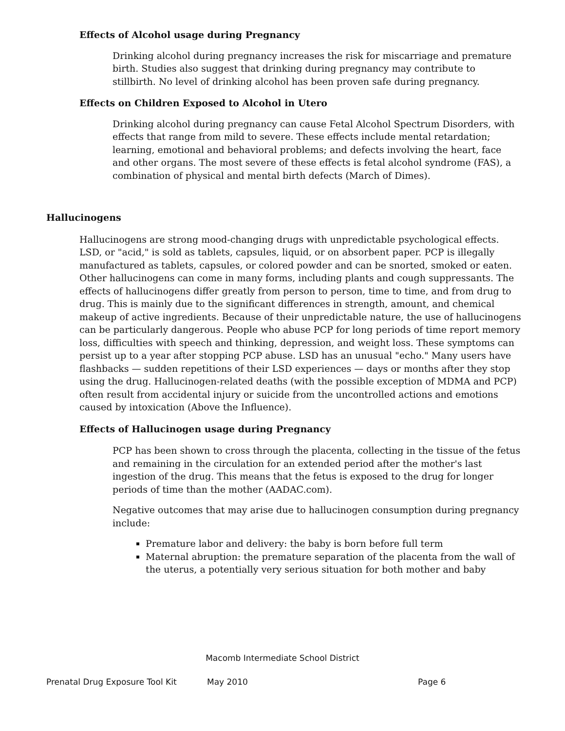Effects of Alcohol usage during Pregnancy
Drinking alcohol during pregnancy increases the risk for miscarriage and premature birth. Studies also suggest that drinking during pregnancy may contribute to stillbirth. No level of drinking alcohol has been proven safe during pregnancy.
Effects on Children Exposed to Alcohol in Utero
Drinking alcohol during pregnancy can cause Fetal Alcohol Spectrum Disorders, with effects that range from mild to severe. These effects include mental retardation; learning, emotional and behavioral problems; and defects involving the heart, face and other organs. The most severe of these effects is fetal alcohol syndrome (FAS), a combination of physical and mental birth defects (March of Dimes).
Hallucinogens
Hallucinogens are strong mood-changing drugs with unpredictable psychological effects. LSD, or "acid," is sold as tablets, capsules, liquid, or on absorbent paper. PCP is illegally manufactured as tablets, capsules, or colored powder and can be snorted, smoked or eaten. Other hallucinogens can come in many forms, including plants and cough suppressants. The effects of hallucinogens differ greatly from person to person, time to time, and from drug to drug. This is mainly due to the significant differences in strength, amount, and chemical makeup of active ingredients. Because of their unpredictable nature, the use of hallucinogens can be particularly dangerous. People who abuse PCP for long periods of time report memory loss, difficulties with speech and thinking, depression, and weight loss. These symptoms can persist up to a year after stopping PCP abuse. LSD has an unusual "echo." Many users have flashbacks — sudden repetitions of their LSD experiences — days or months after they stop using the drug. Hallucinogen-related deaths (with the possible exception of MDMA and PCP) often result from accidental injury or suicide from the uncontrolled actions and emotions caused by intoxication (Above the Influence).
Effects of Hallucinogen usage during Pregnancy
PCP has been shown to cross through the placenta, collecting in the tissue of the fetus and remaining in the circulation for an extended period after the mother's last ingestion of the drug. This means that the fetus is exposed to the drug for longer periods of time than the mother (AADAC.com).
Negative outcomes that may arise due to hallucinogen consumption during pregnancy include:
Premature labor and delivery: the baby is born before full term
Maternal abruption: the premature separation of the placenta from the wall of the uterus, a potentially very serious situation for both mother and baby
Macomb Intermediate School District
Prenatal Drug Exposure Tool Kit May 2010 Page 6